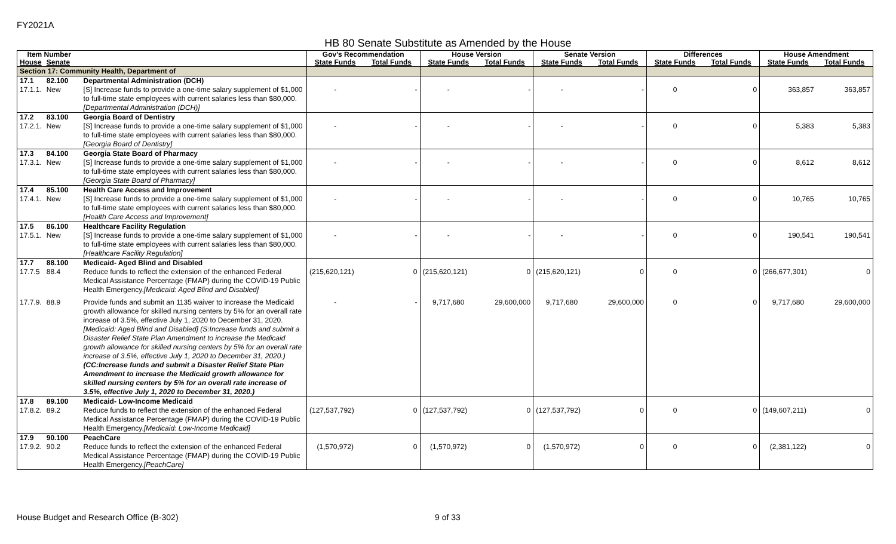FY2021A
HB 80 Senate Substitute as Amended by the House
| Item Number | | | Gov's Recommendation | | House Version | | Senate Version | | Differences | | House Amendment | |
| --- | --- | --- | --- | --- | --- | --- | --- | --- | --- | --- | --- | --- |
| House | Senate | | State Funds | Total Funds | State Funds | Total Funds | State Funds | Total Funds | State Funds | Total Funds | State Funds | Total Funds |
| Section 17: Community Health, Department of | | | | | | | | | | | | |
| 17.1 17.1.1. | 82.100 New | Departmental Administration (DCH) [S] Increase funds to provide a one-time salary supplement of $1,000 to full-time state employees with current salaries less than $80,000. [Departmental Administration (DCH)] | - | - | - | - | - | - | 0 | 0 | 363,857 | 363,857 |
| 17.2 17.2.1. | 83.100 New | Georgia Board of Dentistry [S] Increase funds to provide a one-time salary supplement of $1,000 to full-time state employees with current salaries less than $80,000. [Georgia Board of Dentistry] | - | - | - | - | - | - | 0 | 0 | 5,383 | 5,383 |
| 17.3 17.3.1. | 84.100 New | Georgia State Board of Pharmacy [S] Increase funds to provide a one-time salary supplement of $1,000 to full-time state employees with current salaries less than $80,000. [Georgia State Board of Pharmacy] | - | - | - | - | - | - | 0 | 0 | 8,612 | 8,612 |
| 17.4 17.4.1. | 85.100 New | Health Care Access and Improvement [S] Increase funds to provide a one-time salary supplement of $1,000 to full-time state employees with current salaries less than $80,000. [Health Care Access and Improvement] | - | - | - | - | - | - | 0 | 0 | 10,765 | 10,765 |
| 17.5 17.5.1. | 86.100 New | Healthcare Facility Regulation [S] Increase funds to provide a one-time salary supplement of $1,000 to full-time state employees with current salaries less than $80,000. [Healthcare Facility Regulation] | - | - | - | - | - | - | 0 | 0 | 190,541 | 190,541 |
| 17.7 17.7.5 | 88.100 88.4 | Medicaid- Aged Blind and Disabled Reduce funds to reflect the extension of the enhanced Federal Medical Assistance Percentage (FMAP) during the COVID-19 Public Health Emergency. [Medicaid: Aged Blind and Disabled] | (215,620,121) | 0 | (215,620,121) | 0 | (215,620,121) | 0 | 0 | 0 | (266,677,301) | 0 |
| 17.7.9. | 88.9 | Provide funds and submit an 1135 waiver to increase the Medicaid growth allowance for skilled nursing centers by 5% for an overall rate increase of 3.5%, effective July 1, 2020 to December 31, 2020. [Medicaid: Aged Blind and Disabled] (S:Increase funds and submit a Disaster Relief State Plan Amendment to increase the Medicaid growth allowance for skilled nursing centers by 5% for an overall rate increase of 3.5%, effective July 1, 2020 to December 31, 2020.) (CC:Increase funds and submit a Disaster Relief State Plan Amendment to increase the Medicaid growth allowance for skilled nursing centers by 5% for an overall rate increase of 3.5%, effective July 1, 2020 to December 31, 2020.) | - | - | 9,717,680 | 29,600,000 | 9,717,680 | 29,600,000 | 0 | 0 | 9,717,680 | 29,600,000 |
| 17.8 17.8.2. | 89.100 89.2 | Medicaid- Low-Income Medicaid Reduce funds to reflect the extension of the enhanced Federal Medical Assistance Percentage (FMAP) during the COVID-19 Public Health Emergency. [Medicaid: Low-Income Medicaid] | (127,537,792) | 0 | (127,537,792) | 0 | (127,537,792) | 0 | 0 | 0 | (149,607,211) | 0 |
| 17.9 17.9.2. | 90.100 90.2 | PeachCare Reduce funds to reflect the extension of the enhanced Federal Medical Assistance Percentage (FMAP) during the COVID-19 Public Health Emergency. [PeachCare] | (1,570,972) | 0 | (1,570,972) | 0 | (1,570,972) | 0 | 0 | 0 | (2,381,122) | 0 |
House Budget and Research Office (B-302)
9 of 33